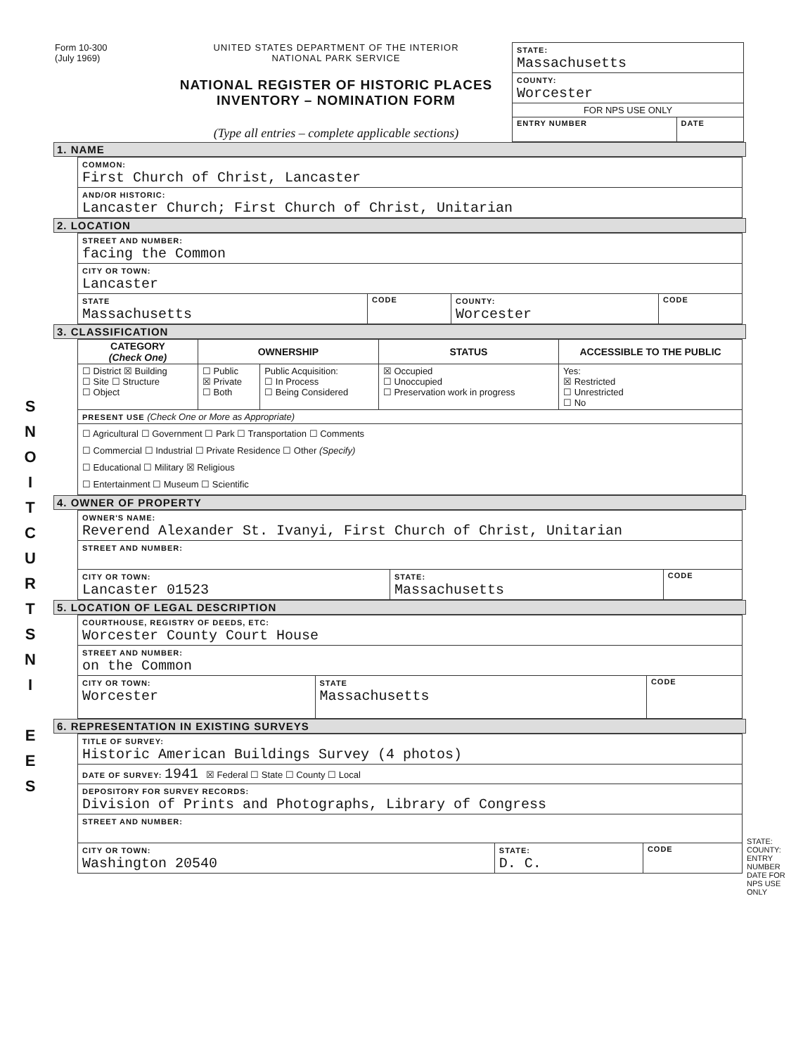S
N
O
I
T
C
U
R
T
S
N
I
E
E
S
Form 10-300
(July 1969)
UNITED STATES DEPARTMENT OF THE INTERIOR
NATIONAL PARK SERVICE
NATIONAL REGISTER OF HISTORIC PLACES
INVENTORY – NOMINATION FORM
(Type all entries – complete applicable sections)
| STATE: Massachusetts | |
| COUNTY: Worcester | |
| FOR NPS USE ONLY | |
| ENTRY NUMBER | DATE |
1. NAME
| COMMON: First Church of Christ, Lancaster |
| AND/OR HISTORIC: Lancaster Church; First Church of Christ, Unitarian |
2. LOCATION
| STREET AND NUMBER: facing the Common | | | |
| CITY OR TOWN: Lancaster | | | |
| STATE Massachusetts | CODE | COUNTY: Worcester | CODE |
3. CLASSIFICATION
| CATEGORY (Check One) | OWNERSHIP | | STATUS | ACCESSIBLE TO THE PUBLIC |
| --- | --- | --- | --- | --- |
| ☐ District ☒ Building ☐ Site ☐ Structure ☐ Object | ☐ Public ☒ Private ☐ Both | Public Acquisition: ☐ In Process ☐ Being Considered | ☒ Occupied ☐ Unoccupied ☐ Preservation work in progress | Yes: ☒ Restricted ☐ Unrestricted ☐ No |
| PRESENT USE (Check One or More as Appropriate) | | | | |
| ☐ Agricultural ☐ Government ☐ Park ☐ Transportation ☐ Comments ☐ Commercial ☐ Industrial ☐ Private Residence ☐ Other (Specify) ☐ Educational ☐ Military ☒ Religious ☐ Entertainment ☐ Museum ☐ Scientific | | | | |
4. OWNER OF PROPERTY
| OWNER'S NAME: Reverend Alexander St. Ivanyi, First Church of Christ, Unitarian | | |
| STREET AND NUMBER: | | |
| CITY OR TOWN: Lancaster 01523 | STATE: Massachusetts | CODE |
5. LOCATION OF LEGAL DESCRIPTION
| COURTHOUSE, REGISTRY OF DEEDS, ETC: Worcester County Court House | | |
| STREET AND NUMBER: on the Common | | |
| CITY OR TOWN: Worcester | STATE Massachusetts | CODE |
6. REPRESENTATION IN EXISTING SURVEYS
| TITLE OF SURVEY: Historic American Buildings Survey (4 photos) | | |
| DATE OF SURVEY: 1941 ☒ Federal ☐ State ☐ County ☐ Local | | |
| DEPOSITORY FOR SURVEY RECORDS: Division of Prints and Photographs, Library of Congress | | |
| STREET AND NUMBER: | | |
| CITY OR TOWN: Washington 20540 | STATE: D. C. | CODE |
STATE: COUNTY: ENTRY NUMBER DATE FOR NPS USE ONLY